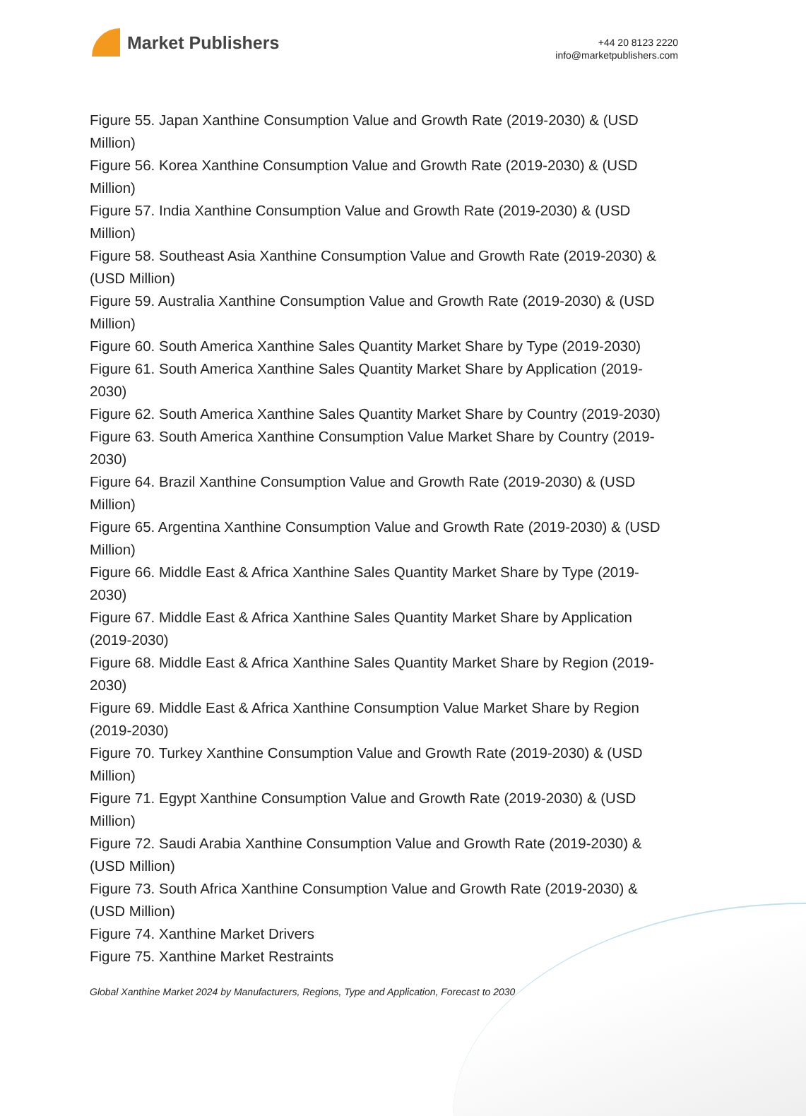Market Publishers
+44 20 8123 2220
info@marketpublishers.com
Figure 55. Japan Xanthine Consumption Value and Growth Rate (2019-2030) & (USD Million)
Figure 56. Korea Xanthine Consumption Value and Growth Rate (2019-2030) & (USD Million)
Figure 57. India Xanthine Consumption Value and Growth Rate (2019-2030) & (USD Million)
Figure 58. Southeast Asia Xanthine Consumption Value and Growth Rate (2019-2030) & (USD Million)
Figure 59. Australia Xanthine Consumption Value and Growth Rate (2019-2030) & (USD Million)
Figure 60. South America Xanthine Sales Quantity Market Share by Type (2019-2030)
Figure 61. South America Xanthine Sales Quantity Market Share by Application (2019-2030)
Figure 62. South America Xanthine Sales Quantity Market Share by Country (2019-2030)
Figure 63. South America Xanthine Consumption Value Market Share by Country (2019-2030)
Figure 64. Brazil Xanthine Consumption Value and Growth Rate (2019-2030) & (USD Million)
Figure 65. Argentina Xanthine Consumption Value and Growth Rate (2019-2030) & (USD Million)
Figure 66. Middle East & Africa Xanthine Sales Quantity Market Share by Type (2019-2030)
Figure 67. Middle East & Africa Xanthine Sales Quantity Market Share by Application (2019-2030)
Figure 68. Middle East & Africa Xanthine Sales Quantity Market Share by Region (2019-2030)
Figure 69. Middle East & Africa Xanthine Consumption Value Market Share by Region (2019-2030)
Figure 70. Turkey Xanthine Consumption Value and Growth Rate (2019-2030) & (USD Million)
Figure 71. Egypt Xanthine Consumption Value and Growth Rate (2019-2030) & (USD Million)
Figure 72. Saudi Arabia Xanthine Consumption Value and Growth Rate (2019-2030) & (USD Million)
Figure 73. South Africa Xanthine Consumption Value and Growth Rate (2019-2030) & (USD Million)
Figure 74. Xanthine Market Drivers
Figure 75. Xanthine Market Restraints
Global Xanthine Market 2024 by Manufacturers, Regions, Type and Application, Forecast to 2030